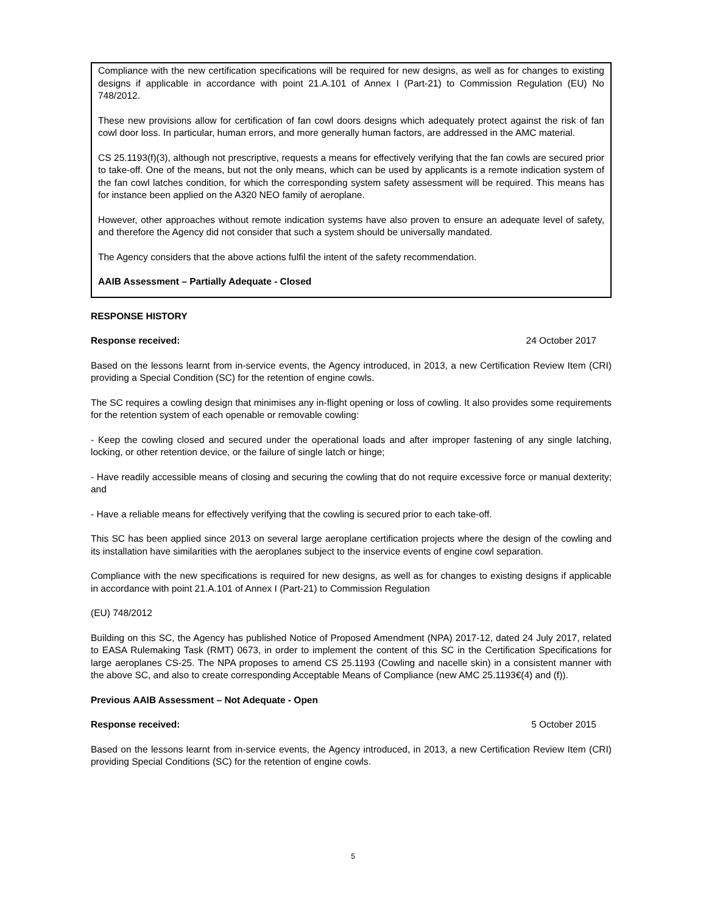Compliance with the new certification specifications will be required for new designs, as well as for changes to existing designs if applicable in accordance with point 21.A.101 of Annex I (Part-21) to Commission Regulation (EU) No 748/2012.
These new provisions allow for certification of fan cowl doors designs which adequately protect against the risk of fan cowl door loss. In particular, human errors, and more generally human factors, are addressed in the AMC material.
CS 25.1193(f)(3), although not prescriptive, requests a means for effectively verifying that the fan cowls are secured prior to take-off. One of the means, but not the only means, which can be used by applicants is a remote indication system of the fan cowl latches condition, for which the corresponding system safety assessment will be required. This means has for instance been applied on the A320 NEO family of aeroplane.
However, other approaches without remote indication systems have also proven to ensure an adequate level of safety, and therefore the Agency did not consider that such a system should be universally mandated.
The Agency considers that the above actions fulfil the intent of the safety recommendation.
AAIB Assessment – Partially Adequate - Closed
RESPONSE HISTORY
Response received: 24 October 2017
Based on the lessons learnt from in-service events, the Agency introduced, in 2013, a new Certification Review Item (CRI) providing a Special Condition (SC) for the retention of engine cowls.
The SC requires a cowling design that minimises any in-flight opening or loss of cowling. It also provides some requirements for the retention system of each openable or removable cowling:
- Keep the cowling closed and secured under the operational loads and after improper fastening of any single latching, locking, or other retention device, or the failure of single latch or hinge;
- Have readily accessible means of closing and securing the cowling that do not require excessive force or manual dexterity; and
- Have a reliable means for effectively verifying that the cowling is secured prior to each take-off.
This SC has been applied since 2013 on several large aeroplane certification projects where the design of the cowling and its installation have similarities with the aeroplanes subject to the inservice events of engine cowl separation.
Compliance with the new specifications is required for new designs, as well as for changes to existing designs if applicable in accordance with point 21.A.101 of Annex I (Part-21) to Commission Regulation
(EU) 748/2012
Building on this SC, the Agency has published Notice of Proposed Amendment (NPA) 2017-12, dated 24 July 2017, related to EASA Rulemaking Task (RMT) 0673, in order to implement the content of this SC in the Certification Specifications for large aeroplanes CS-25. The NPA proposes to amend CS 25.1193 (Cowling and nacelle skin) in a consistent manner with the above SC, and also to create corresponding Acceptable Means of Compliance (new AMC 25.1193€(4) and (f)).
Previous AAIB Assessment – Not Adequate - Open
Response received: 5 October 2015
Based on the lessons learnt from in-service events, the Agency introduced, in 2013, a new Certification Review Item (CRI) providing Special Conditions (SC) for the retention of engine cowls.
5